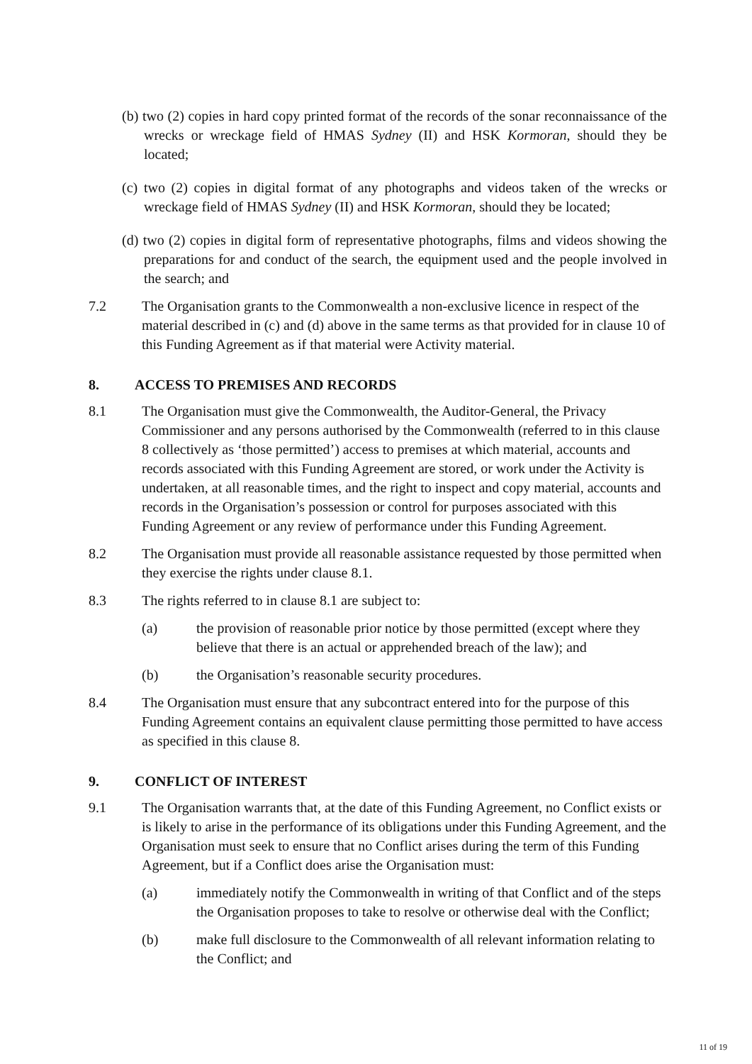(b) two (2) copies in hard copy printed format of the records of the sonar reconnaissance of the wrecks or wreckage field of HMAS Sydney (II) and HSK Kormoran, should they be located;
(c) two (2) copies in digital format of any photographs and videos taken of the wrecks or wreckage field of HMAS Sydney (II) and HSK Kormoran, should they be located;
(d) two (2) copies in digital form of representative photographs, films and videos showing the preparations for and conduct of the search, the equipment used and the people involved in the search; and
7.2 The Organisation grants to the Commonwealth a non-exclusive licence in respect of the material described in (c) and (d) above in the same terms as that provided for in clause 10 of this Funding Agreement as if that material were Activity material.
8. ACCESS TO PREMISES AND RECORDS
8.1 The Organisation must give the Commonwealth, the Auditor-General, the Privacy Commissioner and any persons authorised by the Commonwealth (referred to in this clause 8 collectively as ‘those permitted’) access to premises at which material, accounts and records associated with this Funding Agreement are stored, or work under the Activity is undertaken, at all reasonable times, and the right to inspect and copy material, accounts and records in the Organisation’s possession or control for purposes associated with this Funding Agreement or any review of performance under this Funding Agreement.
8.2 The Organisation must provide all reasonable assistance requested by those permitted when they exercise the rights under clause 8.1.
8.3 The rights referred to in clause 8.1 are subject to:
(a) the provision of reasonable prior notice by those permitted (except where they believe that there is an actual or apprehended breach of the law); and
(b) the Organisation’s reasonable security procedures.
8.4 The Organisation must ensure that any subcontract entered into for the purpose of this Funding Agreement contains an equivalent clause permitting those permitted to have access as specified in this clause 8.
9. CONFLICT OF INTEREST
9.1 The Organisation warrants that, at the date of this Funding Agreement, no Conflict exists or is likely to arise in the performance of its obligations under this Funding Agreement, and the Organisation must seek to ensure that no Conflict arises during the term of this Funding Agreement, but if a Conflict does arise the Organisation must:
(a) immediately notify the Commonwealth in writing of that Conflict and of the steps the Organisation proposes to take to resolve or otherwise deal with the Conflict;
(b) make full disclosure to the Commonwealth of all relevant information relating to the Conflict; and
11 of 19